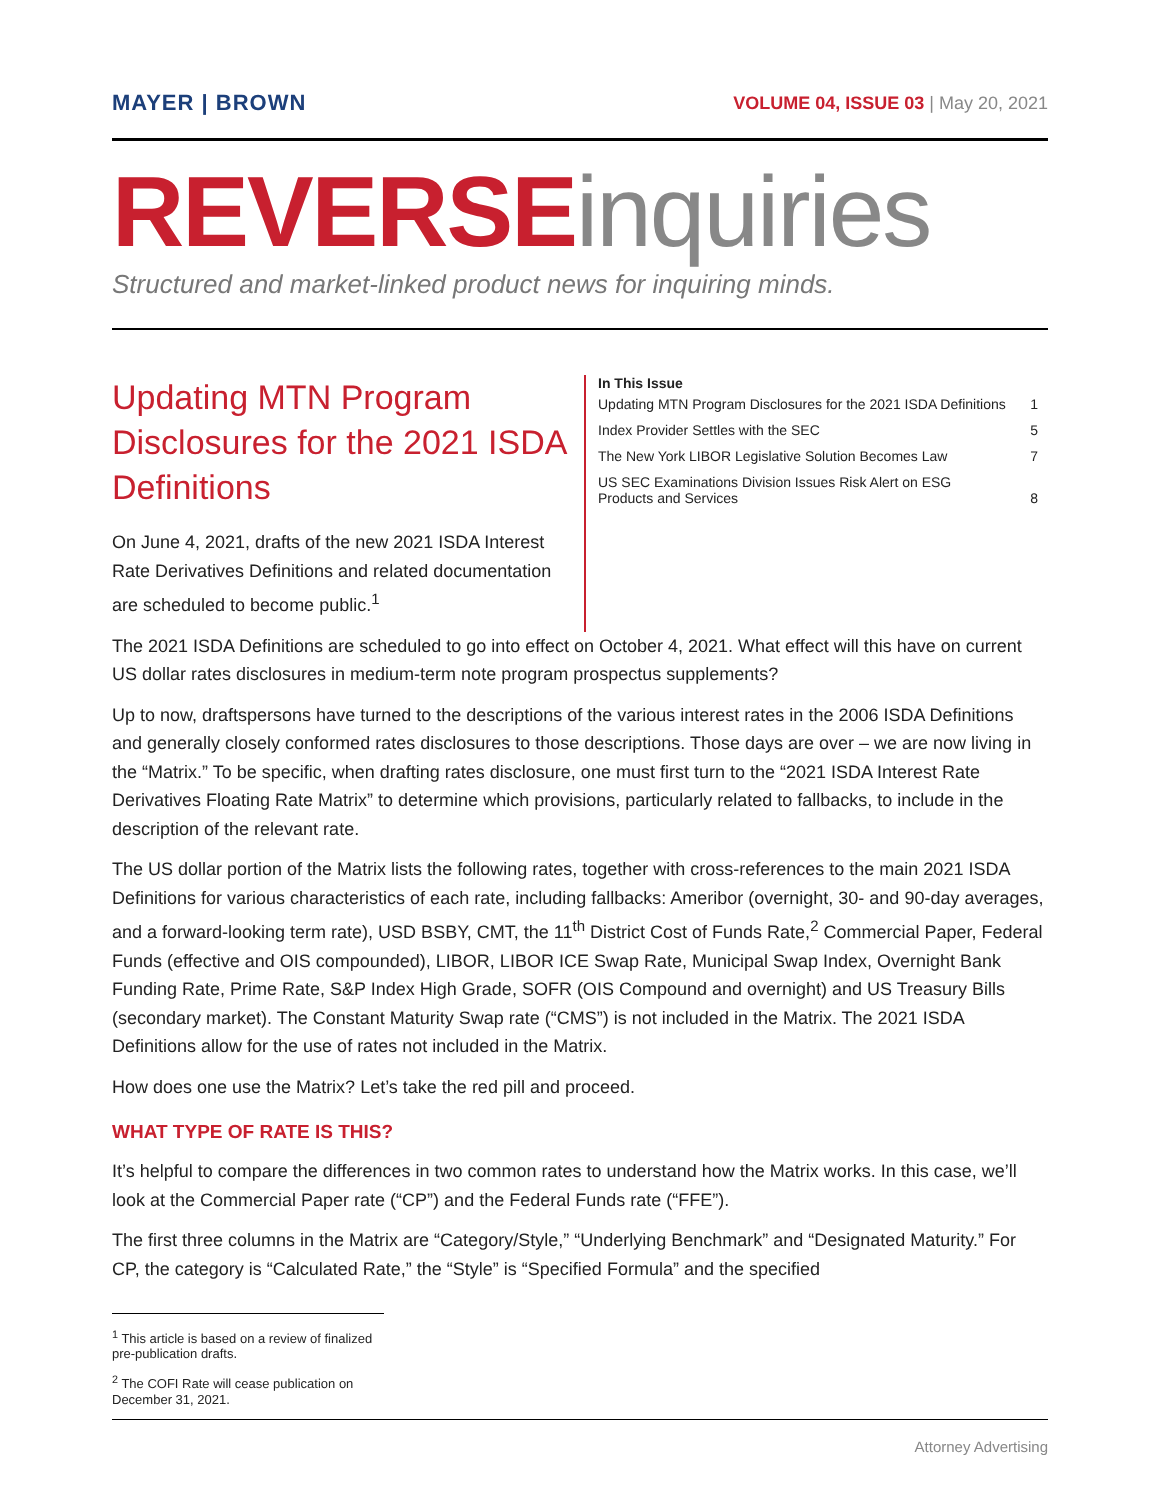MAYER | BROWN
VOLUME 04, ISSUE 03 | May 20, 2021
REVERSE inquiries
Structured and market-linked product news for inquiring minds.
Updating MTN Program Disclosures for the 2021 ISDA Definitions
On June 4, 2021, drafts of the new 2021 ISDA Interest Rate Derivatives Definitions and related documentation are scheduled to become public.<sup>1</sup>
In This Issue
| Updating MTN Program Disclosures for the 2021 ISDA Definitions | 1 |
| Index Provider Settles with the SEC | 5 |
| The New York LIBOR Legislative Solution Becomes Law | 7 |
| US SEC Examinations Division Issues Risk Alert on ESG Products and Services | 8 |
The 2021 ISDA Definitions are scheduled to go into effect on October 4, 2021. What effect will this have on current US dollar rates disclosures in medium-term note program prospectus supplements?
Up to now, draftspersons have turned to the descriptions of the various interest rates in the 2006 ISDA Definitions and generally closely conformed rates disclosures to those descriptions. Those days are over – we are now living in the “Matrix.” To be specific, when drafting rates disclosure, one must first turn to the “2021 ISDA Interest Rate Derivatives Floating Rate Matrix” to determine which provisions, particularly related to fallbacks, to include in the description of the relevant rate.
The US dollar portion of the Matrix lists the following rates, together with cross-references to the main 2021 ISDA Definitions for various characteristics of each rate, including fallbacks: Ameribor (overnight, 30- and 90-day averages, and a forward-looking term rate), USD BSBY, CMT, the 11<sup>th</sup> District Cost of Funds Rate,<sup>2</sup> Commercial Paper, Federal Funds (effective and OIS compounded), LIBOR, LIBOR ICE Swap Rate, Municipal Swap Index, Overnight Bank Funding Rate, Prime Rate, S&P Index High Grade, SOFR (OIS Compound and overnight) and US Treasury Bills (secondary market). The Constant Maturity Swap rate (“CMS”) is not included in the Matrix. The 2021 ISDA Definitions allow for the use of rates not included in the Matrix.
How does one use the Matrix? Let’s take the red pill and proceed.
WHAT TYPE OF RATE IS THIS?
It’s helpful to compare the differences in two common rates to understand how the Matrix works. In this case, we’ll look at the Commercial Paper rate (“CP”) and the Federal Funds rate (“FFE”).
The first three columns in the Matrix are “Category/Style,” “Underlying Benchmark” and “Designated Maturity.” For CP, the category is “Calculated Rate,” the “Style” is “Specified Formula” and the specified
<sup>1</sup> This article is based on a review of finalized pre-publication drafts.
<sup>2</sup> The COFI Rate will cease publication on December 31, 2021.
Attorney Advertising